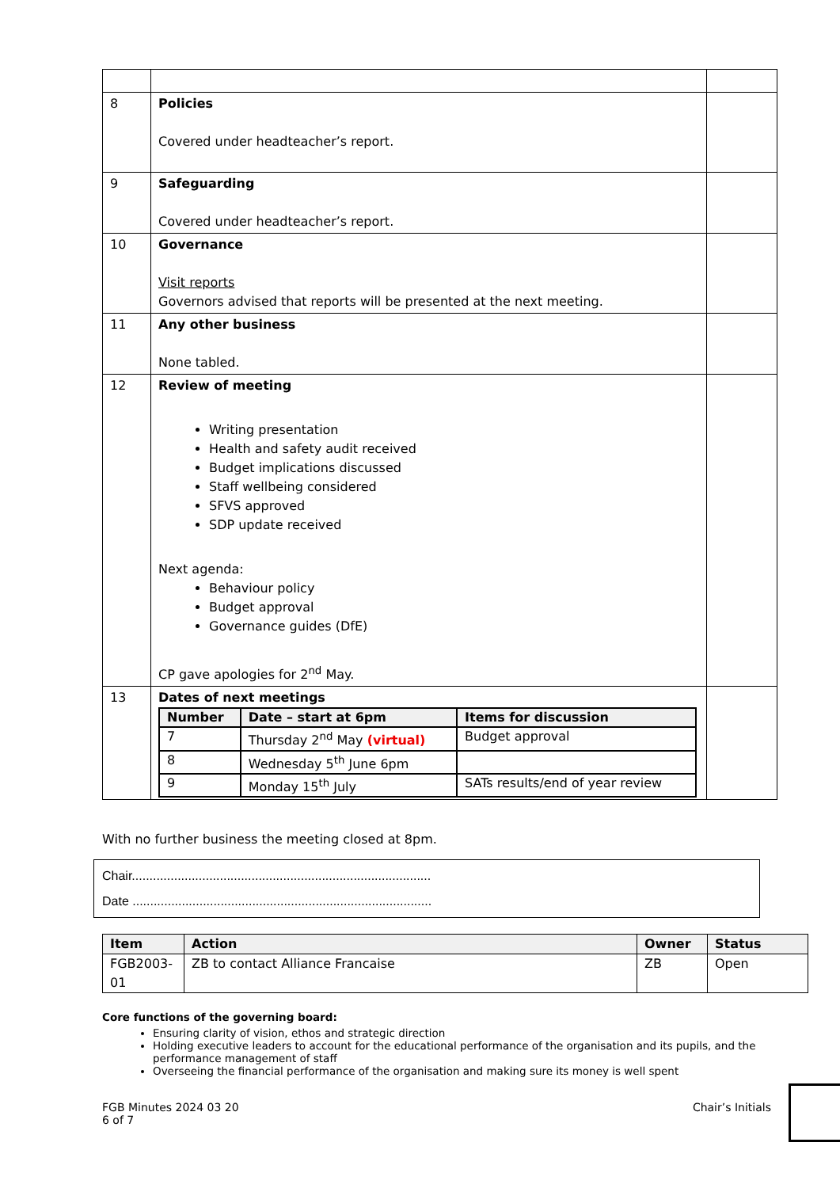| 8 | Policies Covered under headteacher’s report. | |
| 9 | Safeguarding Covered under headteacher’s report. | |
| 10 | Governance Visit reports Governors advised that reports will be presented at the next meeting. | |
| 11 | Any other business None tabled. | |
| 12 | Review of meeting Writing presentation Health and safety audit received Budget implications discussed Staff wellbeing considered SFVS approved SDP update received Next agenda: Behaviour policy Budget approval Governance guides (DfE) CP gave apologies for 2<sup>nd</sup> May. | |
| 13 | Dates of next meetings / Number / Date – start at 6pm / Items for discussion / / --- / --- / --- / / 7 / Thursday 2<sup>nd</sup> May (virtual) / Budget approval / / 8 / Wednesday 5<sup>th</sup> June 6pm / / / 9 / Monday 15<sup>th</sup> July / SATs results/end of year review / | |
With no further business the meeting closed at 8pm.
Chair.....................................................................................
Date .....................................................................................
| Item | Action | Owner | Status |
| --- | --- | --- | --- |
| FGB2003-01 | ZB to contact Alliance Francaise | ZB | Open |
Core functions of the governing board:
Ensuring clarity of vision, ethos and strategic direction
Holding executive leaders to account for the educational performance of the organisation and its pupils, and the performance management of staff
Overseeing the financial performance of the organisation and making sure its money is well spent
FGB Minutes 2024 03 20
6 of 7
Chair’s Initials